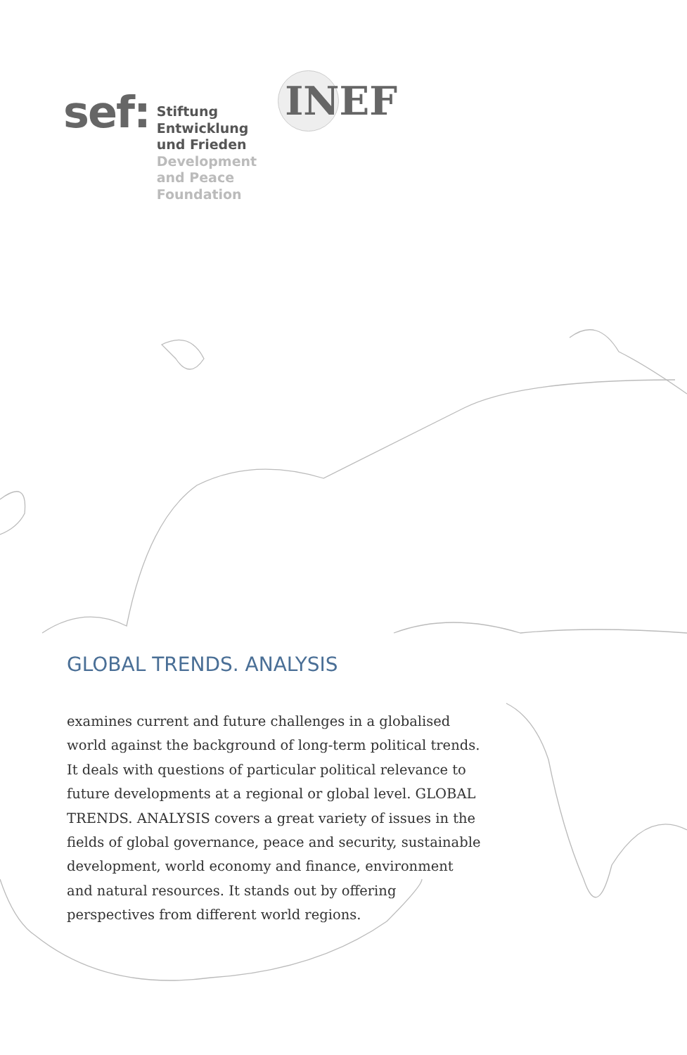sef:
Stiftung
Entwicklung
und Frieden
Development
and Peace
Foundation
INEF
GLOBAL TRENDS. ANALYSIS
examines current and future challenges in a globalised world against the background of long-term political trends. It deals with questions of particular political relevance to future developments at a regional or global level. GLOBAL TRENDS. ANALYSIS covers a great variety of issues in the fields of global governance, peace and security, sustainable development, world economy and finance, environment and natural resources. It stands out by offering perspectives from different world regions.